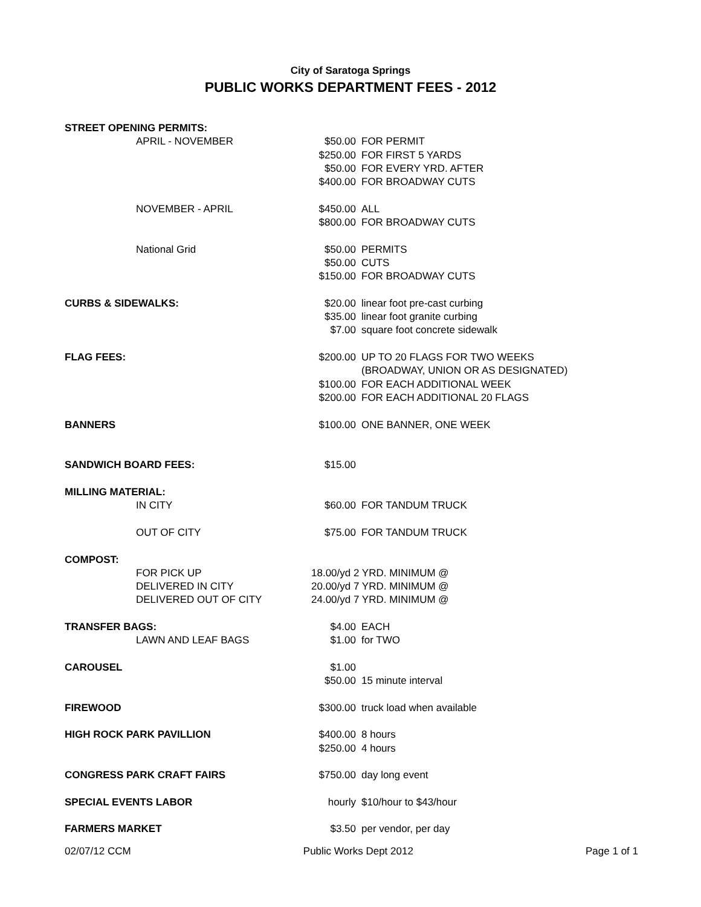City of Saratoga Springs
PUBLIC WORKS DEPARTMENT FEES - 2012
| STREET OPENING PERMITS: | | | |
| | APRIL - NOVEMBER | $50.00 | FOR PERMIT |
| | | $250.00 | FOR FIRST 5 YARDS |
| | | $50.00 | FOR EVERY YRD. AFTER |
| | | $400.00 | FOR BROADWAY CUTS |
| | NOVEMBER - APRIL | $450.00 | ALL |
| | | $800.00 | FOR BROADWAY CUTS |
| | National Grid | $50.00 | PERMITS |
| | | $50.00 | CUTS |
| | | $150.00 | FOR BROADWAY CUTS |
| CURBS & SIDEWALKS: | | $20.00 | linear foot pre-cast curbing |
| | | $35.00 | linear foot granite curbing |
| | | $7.00 | square foot concrete sidewalk |
| FLAG FEES: | | $200.00 | UP TO 20 FLAGS FOR TWO WEEKS |
| | | | (BROADWAY, UNION OR AS DESIGNATED) |
| | | $100.00 | FOR EACH ADDITIONAL WEEK |
| | | $200.00 | FOR EACH ADDITIONAL 20 FLAGS |
| BANNERS | | $100.00 | ONE BANNER, ONE WEEK |
| SANDWICH BOARD FEES: | | $15.00 | |
| MILLING MATERIAL: | | | |
| | IN CITY | $60.00 | FOR TANDUM TRUCK |
| | OUT OF CITY | $75.00 | FOR TANDUM TRUCK |
| COMPOST: | | | |
| | FOR PICK UP | 18.00/yd 2 YRD. MINIMUM @ | |
| | DELIVERED IN CITY | 20.00/yd 7 YRD. MINIMUM @ | |
| | DELIVERED OUT OF CITY | 24.00/yd 7 YRD. MINIMUM @ | |
| TRANSFER BAGS: | | $4.00 | EACH |
| | LAWN AND LEAF BAGS | $1.00 | for TWO |
| CAROUSEL | | $1.00 | |
| | | $50.00 | 15 minute interval |
| FIREWOOD | | $300.00 | truck load when available |
| HIGH ROCK PARK PAVILLION | | $400.00 | 8 hours |
| | | $250.00 | 4 hours |
| CONGRESS PARK CRAFT FAIRS | | $750.00 | day long event |
| SPECIAL EVENTS LABOR | | hourly | $10/hour to $43/hour |
| FARMERS MARKET | | $3.50 | per vendor, per day |
02/07/12 CCM Public Works Dept 2012 Page 1 of 1